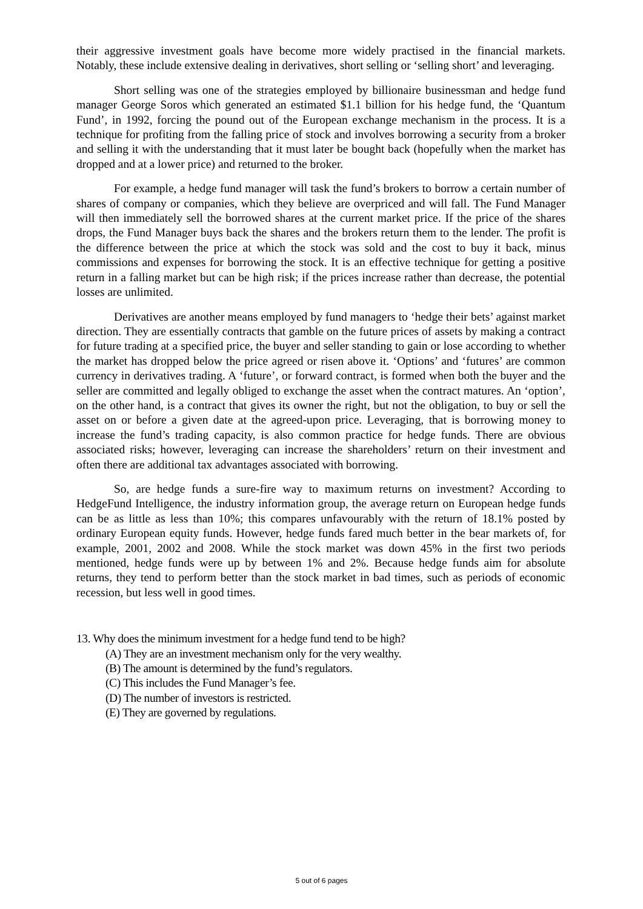their aggressive investment goals have become more widely practised in the financial markets. Notably, these include extensive dealing in derivatives, short selling or ‘selling short’ and leveraging.
Short selling was one of the strategies employed by billionaire businessman and hedge fund manager George Soros which generated an estimated $1.1 billion for his hedge fund, the ‘Quantum Fund’, in 1992, forcing the pound out of the European exchange mechanism in the process. It is a technique for profiting from the falling price of stock and involves borrowing a security from a broker and selling it with the understanding that it must later be bought back (hopefully when the market has dropped and at a lower price) and returned to the broker.
For example, a hedge fund manager will task the fund’s brokers to borrow a certain number of shares of company or companies, which they believe are overpriced and will fall. The Fund Manager will then immediately sell the borrowed shares at the current market price. If the price of the shares drops, the Fund Manager buys back the shares and the brokers return them to the lender. The profit is the difference between the price at which the stock was sold and the cost to buy it back, minus commissions and expenses for borrowing the stock. It is an effective technique for getting a positive return in a falling market but can be high risk; if the prices increase rather than decrease, the potential losses are unlimited.
Derivatives are another means employed by fund managers to ‘hedge their bets’ against market direction. They are essentially contracts that gamble on the future prices of assets by making a contract for future trading at a specified price, the buyer and seller standing to gain or lose according to whether the market has dropped below the price agreed or risen above it. ‘Options’ and ‘futures’ are common currency in derivatives trading. A ‘future’, or forward contract, is formed when both the buyer and the seller are committed and legally obliged to exchange the asset when the contract matures. An ‘option’, on the other hand, is a contract that gives its owner the right, but not the obligation, to buy or sell the asset on or before a given date at the agreed-upon price. Leveraging, that is borrowing money to increase the fund’s trading capacity, is also common practice for hedge funds. There are obvious associated risks; however, leveraging can increase the shareholders’ return on their investment and often there are additional tax advantages associated with borrowing.
So, are hedge funds a sure-fire way to maximum returns on investment? According to HedgeFund Intelligence, the industry information group, the average return on European hedge funds can be as little as less than 10%; this compares unfavourably with the return of 18.1% posted by ordinary European equity funds. However, hedge funds fared much better in the bear markets of, for example, 2001, 2002 and 2008. While the stock market was down 45% in the first two periods mentioned, hedge funds were up by between 1% and 2%. Because hedge funds aim for absolute returns, they tend to perform better than the stock market in bad times, such as periods of economic recession, but less well in good times.
13. Why does the minimum investment for a hedge fund tend to be high?
(A) They are an investment mechanism only for the very wealthy.
(B) The amount is determined by the fund’s regulators.
(C) This includes the Fund Manager’s fee.
(D) The number of investors is restricted.
(E) They are governed by regulations.
5 out of 6 pages